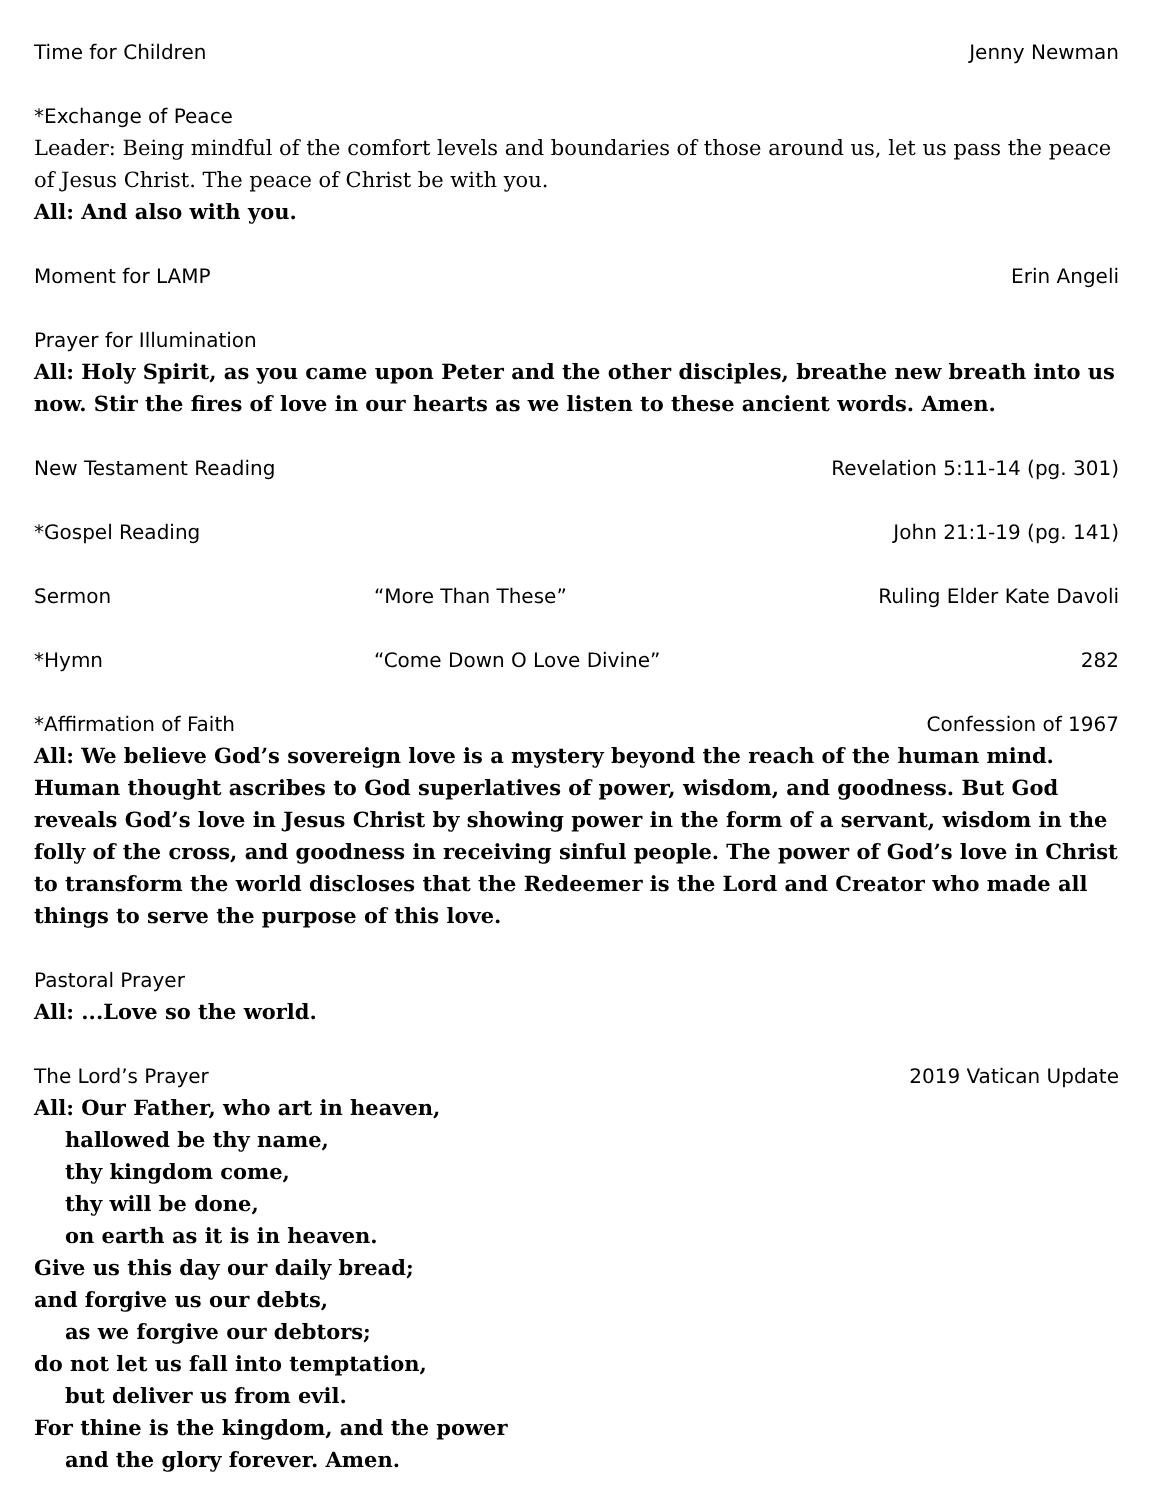Time for Children Jenny Newman
*Exchange of Peace
Leader: Being mindful of the comfort levels and boundaries of those around us, let us pass the peace of Jesus Christ. The peace of Christ be with you.
All: And also with you.
Moment for LAMP Erin Angeli
Prayer for Illumination
All: Holy Spirit, as you came upon Peter and the other disciples, breathe new breath into us now. Stir the fires of love in our hearts as we listen to these ancient words. Amen.
New Testament Reading Revelation 5:11-14 (pg. 301)
*Gospel Reading John 21:1-19 (pg. 141)
Sermon “More Than These” Ruling Elder Kate Davoli
*Hymn “Come Down O Love Divine” 282
*Affirmation of Faith Confession of 1967
All: We believe God’s sovereign love is a mystery beyond the reach of the human mind. Human thought ascribes to God superlatives of power, wisdom, and goodness. But God reveals God’s love in Jesus Christ by showing power in the form of a servant, wisdom in the folly of the cross, and goodness in receiving sinful people. The power of God’s love in Christ to transform the world discloses that the Redeemer is the Lord and Creator who made all things to serve the purpose of this love.
Pastoral Prayer
All: ...Love so the world.
The Lord’s Prayer 2019 Vatican Update
All: Our Father, who art in heaven,
hallowed be thy name,
thy kingdom come,
thy will be done,
on earth as it is in heaven.
Give us this day our daily bread;
and forgive us our debts,
as we forgive our debtors;
do not let us fall into temptation,
but deliver us from evil.
For thine is the kingdom, and the power
and the glory forever. Amen.